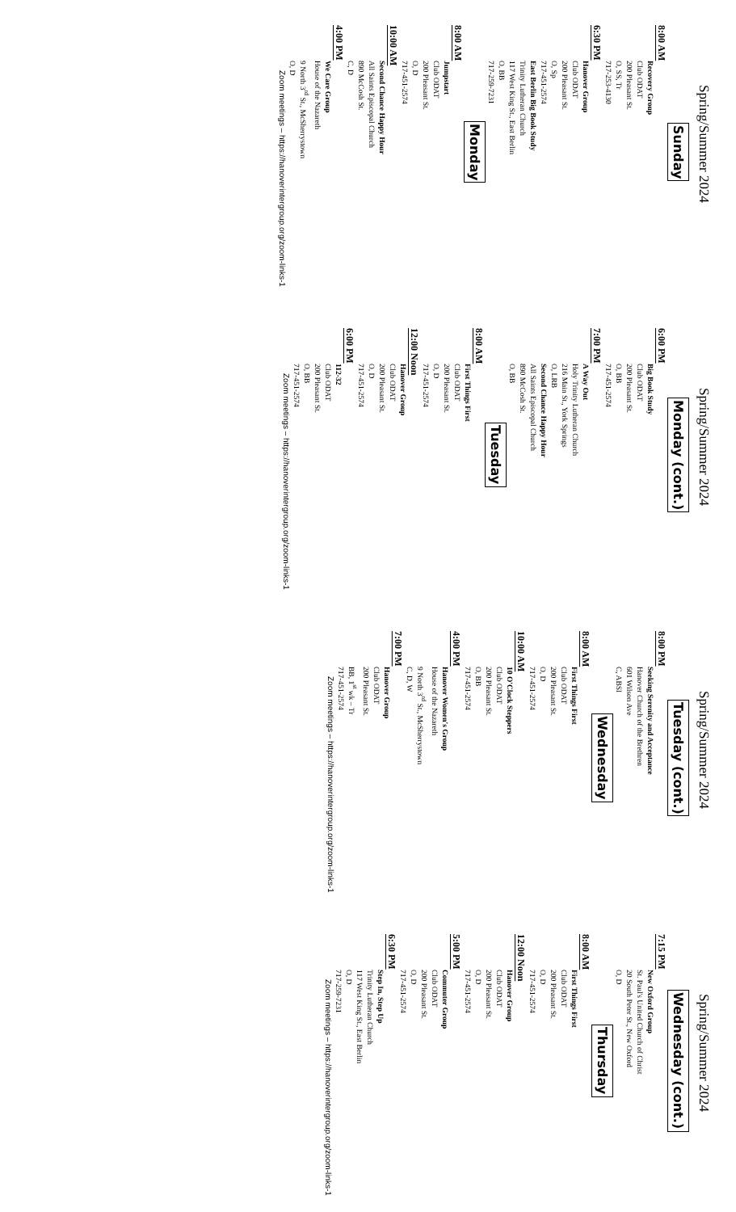Spring/Summer 2024
Sunday
8:00 AM
Recovery Group
Club ODAT
200 Pleasant St.
O, SS, Tr
717-253-4130
6:30 PM
Hanover Group
Club ODAT
200 Pleasant St.
O, Sp
717-451-2574
East Berlin Big Book Study
Trinity Lutheran Church
117 West King St., East Berlin
O, BB
717-259-7231
Monday
8:00 AM
Jumpstart
Club ODAT
200 Pleasant St.
O, D
717-451-2574
10:00 AM
Second Chance Happy Hour
All Saints Episcopal Church
890 McCosh St.
C, D
4:00 PM
We Care Group
House of the Nazareth
9 North 3<sup>rd</sup> St., McSherrystown
O, D
Zoom meetings – https://hanoverintergroup.org/zoom-links-1
Spring/Summer 2024
Monday (cont.)
6:00 PM
Big Book Study
Club ODAT
200 Pleasant St.
O, BB
717-451-2574
7:00 PM
A Way Out
Holy Trinity Lutheran Church
216 Main St., York Springs
O, LRB
Second Chance Happy Hour
All Saints Episcopal Church
890 McCosh St.
O, BB
Tuesday
8:00 AM
First Things First
Club ODAT
200 Pleasant St.
O, D
717-451-2574
12:00 Noon
Hanover Group
Club ODAT
200 Pleasant St.
O, D
717-451-2574
6:00 PM
112-32
Club ODAT
200 Pleasant St.
O, BB
717-451-2574
Zoom meetings – https://hanoverintergroup.org/zoom-links-1
Spring/Summer 2024
Tuesday (cont.)
8:00 PM
Seeking Serenity and Acceptance
Hanover Church of the Brethren
601 Wilson Ave
C, ABSI
Wednesday
8:00 AM
First Things First
Club ODAT
200 Pleasant St.
O, D
717-451-2574
10:00 AM
10 O'Clock Steppers
Club ODAT
200 Pleasant St.
O, BB
717-451-2574
4:00 PM
Hanover Women's Group
House of the Nazareth
9 North 3<sup>rd</sup> St., McSherrystown
C, D, W
7:00 PM
Hanover Group
Club ODAT
200 Pleasant St.
BB, 1<sup>st</sup> wk – Tr
717-451-2574
Zoom meetings – https://hanoverintergroup.org/zoom-links-1
Spring/Summer 2024
Wednesday (cont.)
7:15 PM
New Oxford Group
St. Paul's United Church of Christ
20 South Peter St., New Oxford
O, D
Thursday
8:00 AM
First Things First
Club ODAT
200 Pleasant St.
O, D
717-451-2574
12:00 Noon
Hanover Group
Club ODAT
200 Pleasant St.
O, D
717-451-2574
5:00 PM
Commuter Group
Club ODAT
200 Pleasant St.
O, D
717-451-2574
6:30 PM
Step In, Step Up
Trinity Lutheran Church
117 West King St., East Berlin
O, D
717-259-7231
Zoom meetings – https://hanoverintergroup.org/zoom-links-1